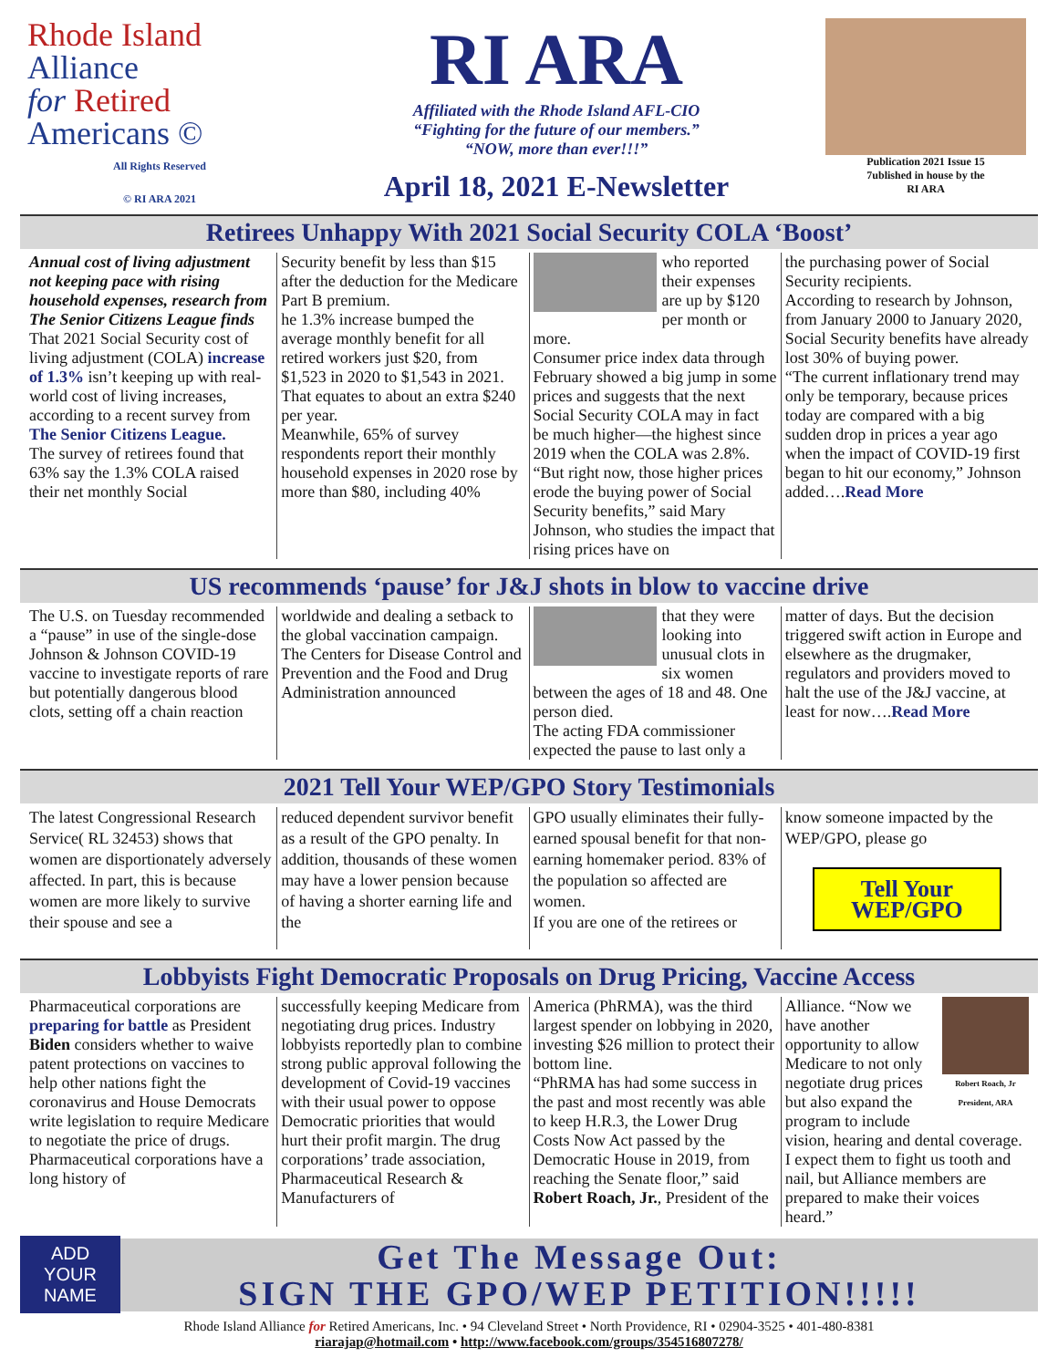Rhode Island
Alliance
for Retired
Americans ©
All Rights Reserved
© RI ARA 2021
RI ARA
Affiliated with the Rhode Island AFL-CIO
“Fighting for the future of our members.”
“NOW, more than ever!!!”
April 18, 2021 E-Newsletter
Publication 2021 Issue 15
7ublished in house by the
RI ARA
Retirees Unhappy With 2021 Social Security COLA ‘Boost’
Annual cost of living adjustment not keeping pace with rising household expenses, research from The Senior Citizens League finds
That 2021 Social Security cost of living adjustment (COLA) increase of 1.3% isn’t keeping up with real-world cost of living increases, according to a recent survey from The Senior Citizens League.
The survey of retirees found that 63% say the 1.3% COLA raised their net monthly Social
Security benefit by less than $15 after the deduction for the Medicare Part B premium.
he 1.3% increase bumped the average monthly benefit for all retired workers just $20, from $1,523 in 2020 to $1,543 in 2021. That equates to about an extra $240 per year.
Meanwhile, 65% of survey respondents report their monthly household expenses in 2020 rose by more than $80, including 40%
who reported their expenses are up by $120 per month or more.
Consumer price index data through February showed a big jump in some prices and suggests that the next Social Security COLA may in fact be much higher—the highest since 2019 when the COLA was 2.8%.
“But right now, those higher prices erode the buying power of Social Security benefits,” said Mary Johnson, who studies the impact that rising prices have on
the purchasing power of Social Security recipients.
According to research by Johnson, from January 2000 to January 2020, Social Security benefits have already lost 30% of buying power.
“The current inflationary trend may only be temporary, because prices today are compared with a big sudden drop in prices a year ago when the impact of COVID-19 first began to hit our economy,” Johnson added….Read More
US recommends ‘pause’ for J&J shots in blow to vaccine drive
The U.S. on Tuesday recommended a “pause” in use of the single-dose Johnson & Johnson COVID-19 vaccine to investigate reports of rare but potentially dangerous blood clots, setting off a chain reaction
worldwide and dealing a setback to the global vaccination campaign.
The Centers for Disease Control and Prevention and the Food and Drug Administration announced
that they were looking into unusual clots in six women between the ages of 18 and 48. One person died.
The acting FDA commissioner expected the pause to last only a
matter of days. But the decision triggered swift action in Europe and elsewhere as the drugmaker, regulators and providers moved to halt the use of the J&J vaccine, at least for now….Read More
2021 Tell Your WEP/GPO Story Testimonials
The latest Congressional Research Service( RL 32453) shows that women are disportionately adversely affected. In part, this is because women are more likely to survive their spouse and see a
reduced dependent survivor benefit as a result of the GPO penalty. In addition, thousands of these women may have a lower pension because of having a shorter earning life and the
GPO usually eliminates their fully-earned spousal benefit for that non-earning homemaker period. 83% of the population so affected are women.
If you are one of the retirees or
know someone impacted by the WEP/GPO, please go
Tell Your WEP/GPO
Lobbyists Fight Democratic Proposals on Drug Pricing, Vaccine Access
Pharmaceutical corporations are preparing for battle as President Biden considers whether to waive patent protections on vaccines to help other nations fight the coronavirus and House Democrats write legislation to require Medicare to negotiate the price of drugs.
Pharmaceutical corporations have a long history of
successfully keeping Medicare from negotiating drug prices. Industry lobbyists reportedly plan to combine strong public approval following the development of Covid-19 vaccines with their usual power to oppose Democratic priorities that would hurt their profit margin. The drug corporations’ trade association, Pharmaceutical Research & Manufacturers of
America (PhRMA), was the third largest spender on lobbying in 2020, investing $26 million to protect their bottom line.
“PhRMA has had some success in the past and most recently was able to keep H.R.3, the Lower Drug Costs Now Act passed by the Democratic House in 2019, from reaching the Senate floor,” said Robert Roach, Jr., President of the
Robert Roach, Jr President, ARA
Alliance. “Now we have another opportunity to allow Medicare to not only negotiate drug prices but also expand the program to include vision, hearing and dental coverage. I expect them to fight us tooth and nail, but Alliance members are prepared to make their voices heard.”
ADD
YOUR
NAME
Get The Message Out:
SIGN THE GPO/WEP PETITION!!!!!
Rhode Island Alliance for Retired Americans, Inc. • 94 Cleveland Street • North Providence, RI • 02904-3525 • 401-480-8381
riarajap@hotmail.com • http://www.facebook.com/groups/354516807278/